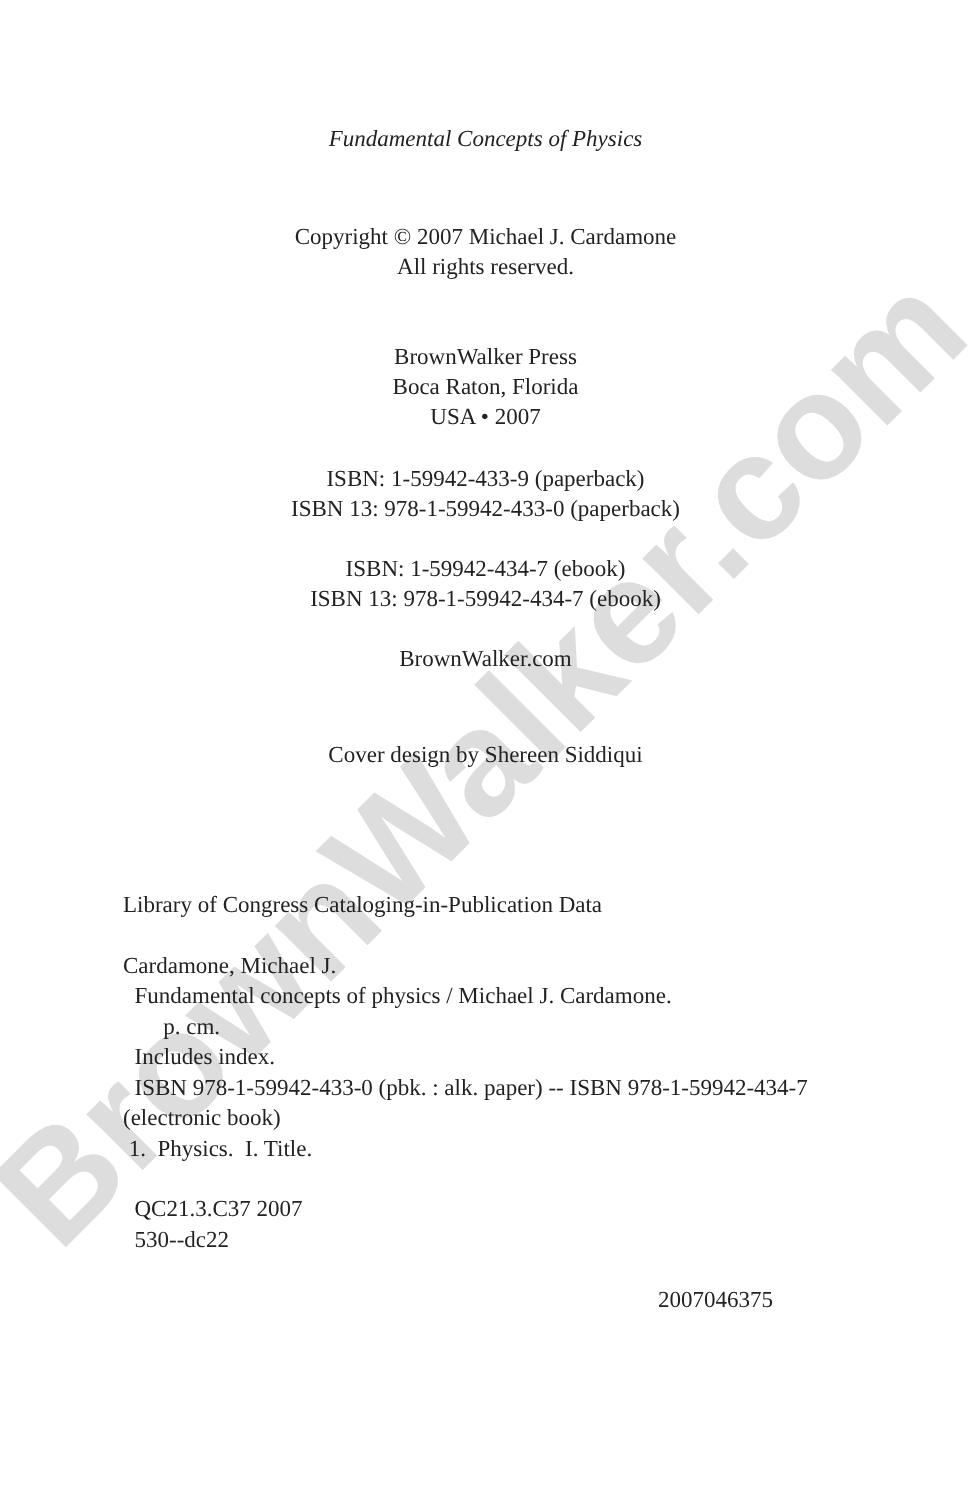BrownWalker.com
Fundamental Concepts of Physics
Copyright © 2007 Michael J. Cardamone
All rights reserved.
BrownWalker Press
Boca Raton, Florida
USA • 2007
ISBN: 1-59942-433-9 (paperback)
ISBN 13: 978-1-59942-433-0 (paperback)
ISBN: 1-59942-434-7 (ebook)
ISBN 13: 978-1-59942-434-7 (ebook)
BrownWalker.com
Cover design by Shereen Siddiqui
Library of Congress Cataloging-in-Publication Data
Cardamone, Michael J.
Fundamental concepts of physics / Michael J. Cardamone.
p. cm.
Includes index.
ISBN 978-1-59942-433-0 (pbk. : alk. paper) -- ISBN 978-1-59942-434-7 (electronic book)
1. Physics. I. Title.
QC21.3.C37 2007
530--dc22
2007046375